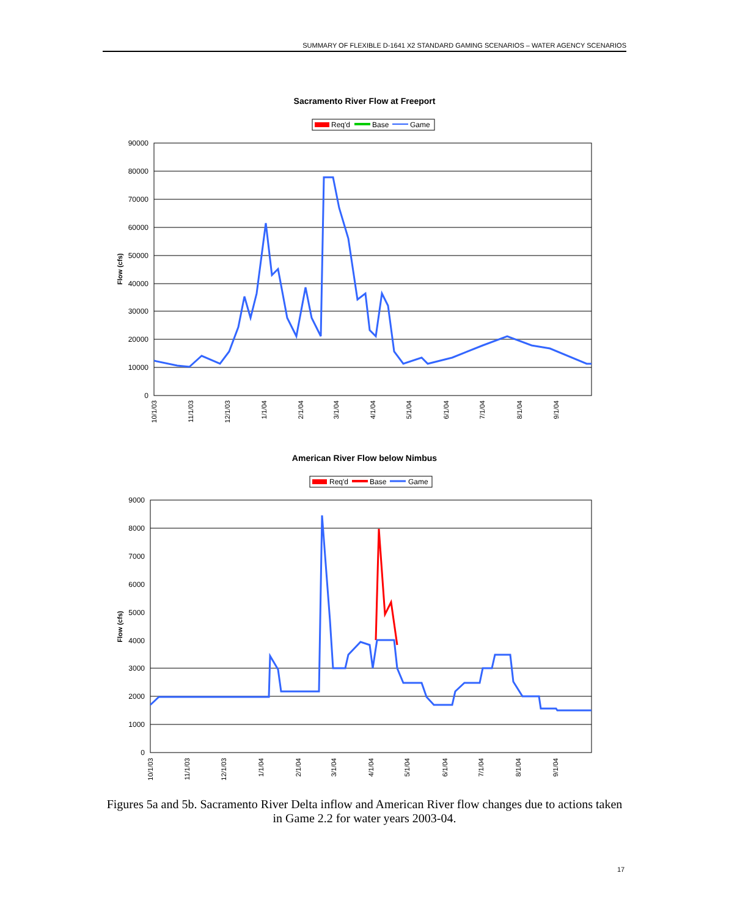SUMMARY OF FLEXIBLE D-1641 X2 STANDARD GAMING SCENARIOS – WATER AGENCY SCENARIOS
Sacramento River Flow at Freeport
Req'd
Base
Game
90000
80000
70000
60000
50000
40000
30000
20000
10000
0
Flow (cfs)
10/1/03
11/1/03
12/1/03
1/1/04
2/1/04
3/1/04
4/1/04
5/1/04
6/1/04
7/1/04
8/1/04
9/1/04
American River Flow below Nimbus
Req'd
Base
Game
9000
8000
7000
6000
5000
4000
3000
2000
1000
0
Flow (cfs)
10/1/03
11/1/03
12/1/03
1/1/04
2/1/04
3/1/04
4/1/04
5/1/04
6/1/04
7/1/04
8/1/04
9/1/04
Figures 5a and 5b. Sacramento River Delta inflow and American River flow changes due to actions taken in Game 2.2 for water years 2003-04.
17